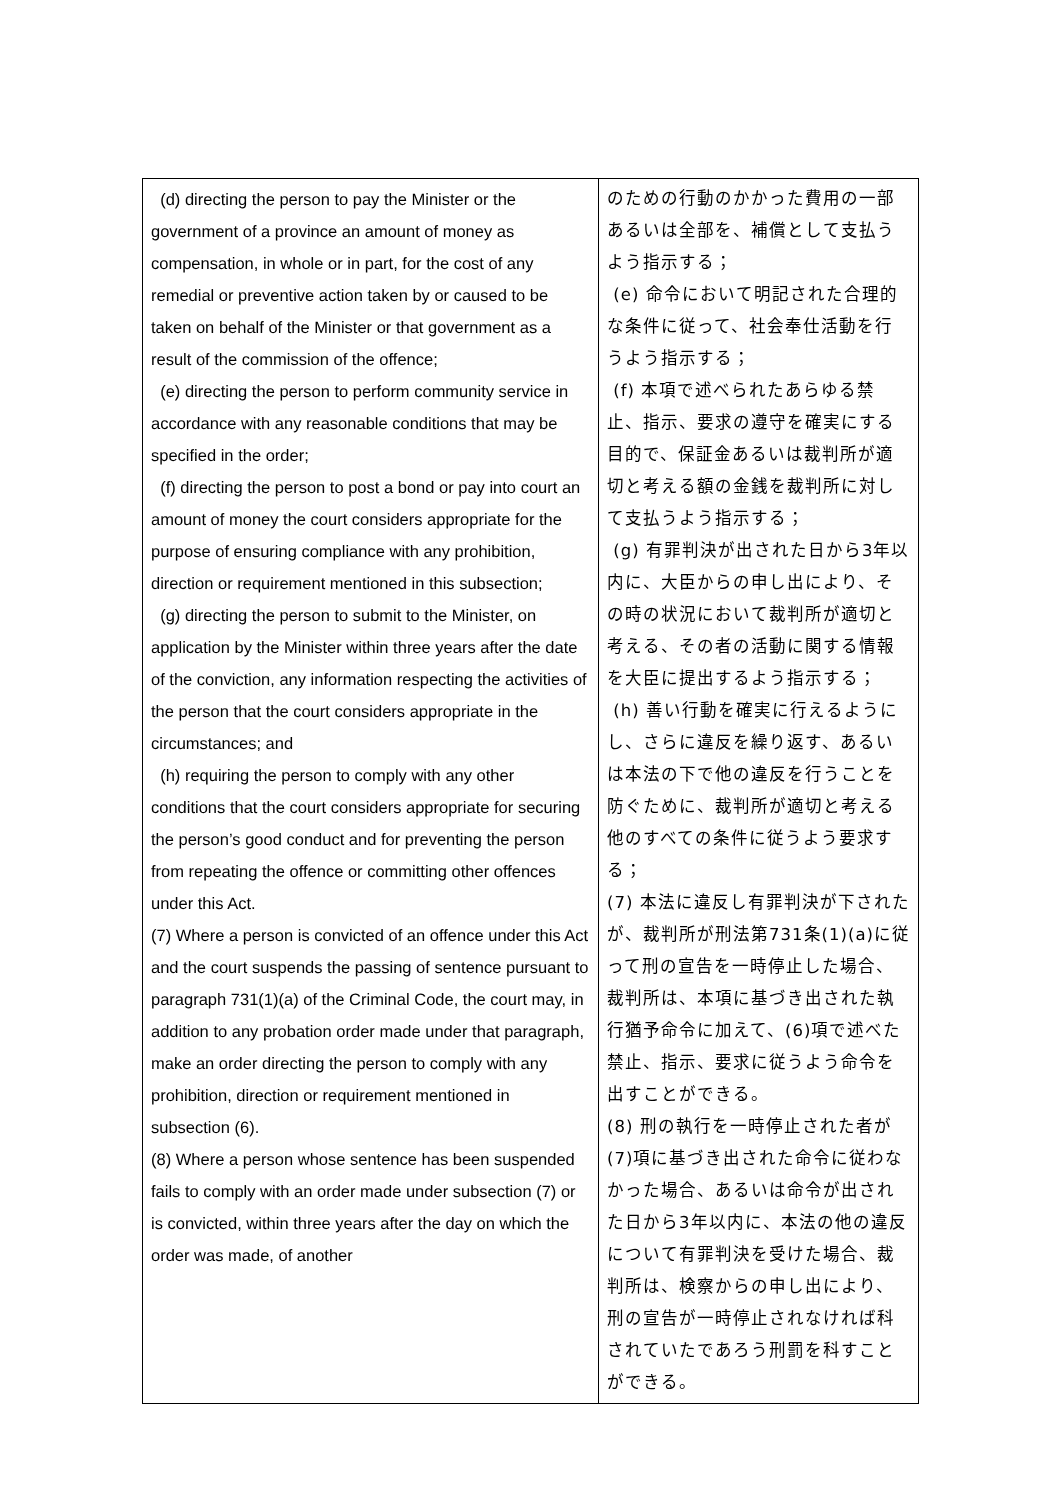| (d) directing the person to pay the Minister or the government of a province an amount of money as compensation, in whole or in part, for the cost of any remedial or preventive action taken by or caused to be taken on behalf of the Minister or that government as a result of the commission of the offence; (e) directing the person to perform community service in accordance with any reasonable conditions that may be specified in the order; (f) directing the person to post a bond or pay into court an amount of money the court considers appropriate for the purpose of ensuring compliance with any prohibition, direction or requirement mentioned in this subsection; (g) directing the person to submit to the Minister, on application by the Minister within three years after the date of the conviction, any information respecting the activities of the person that the court considers appropriate in the circumstances; and (h) requiring the person to comply with any other conditions that the court considers appropriate for securing the person’s good conduct and for preventing the person from repeating the offence or committing other offences under this Act. (7) Where a person is convicted of an offence under this Act and the court suspends the passing of sentence pursuant to paragraph 731(1)(a) of the Criminal Code, the court may, in addition to any probation order made under that paragraph, make an order directing the person to comply with any prohibition, direction or requirement mentioned in subsection (6). (8) Where a person whose sentence has been suspended fails to comply with an order made under subsection (7) or is convicted, within three years after the day on which the order was made, of another | のための行動のかかった費用の一部あるいは全部を、補償として支払うよう指示する； (e) 命令において明記された合理的な条件に従って、社会奉仕活動を行うよう指示する； (f) 本項で述べられたあらゆる禁止、指示、要求の遵守を確実にする目的で、保証金あるいは裁判所が適切と考える額の金銭を裁判所に対して支払うよう指示する； (g) 有罪判決が出された日から3年以内に、大臣からの申し出により、その時の状況において裁判所が適切と考える、その者の活動に関する情報を大臣に提出するよう指示する； (h) 善い行動を確実に行えるようにし、さらに違反を繰り返す、あるいは本法の下で他の違反を行うことを防ぐために、裁判所が適切と考える他のすべての条件に従うよう要求する； (7) 本法に違反し有罪判決が下されたが、裁判所が刑法第731条(1)(a)に従って刑の宣告を一時停止した場合、裁判所は、本項に基づき出された執行猶予命令に加えて、(6)項で述べた禁止、指示、要求に従うよう命令を出すことができる。 (8) 刑の執行を一時停止された者が(7)項に基づき出された命令に従わなかった場合、あるいは命令が出された日から3年以内に、本法の他の違反について有罪判決を受けた場合、裁判所は、検察からの申し出により、刑の宣告が一時停止されなければ科されていたであろう刑罰を科すことができる。 |